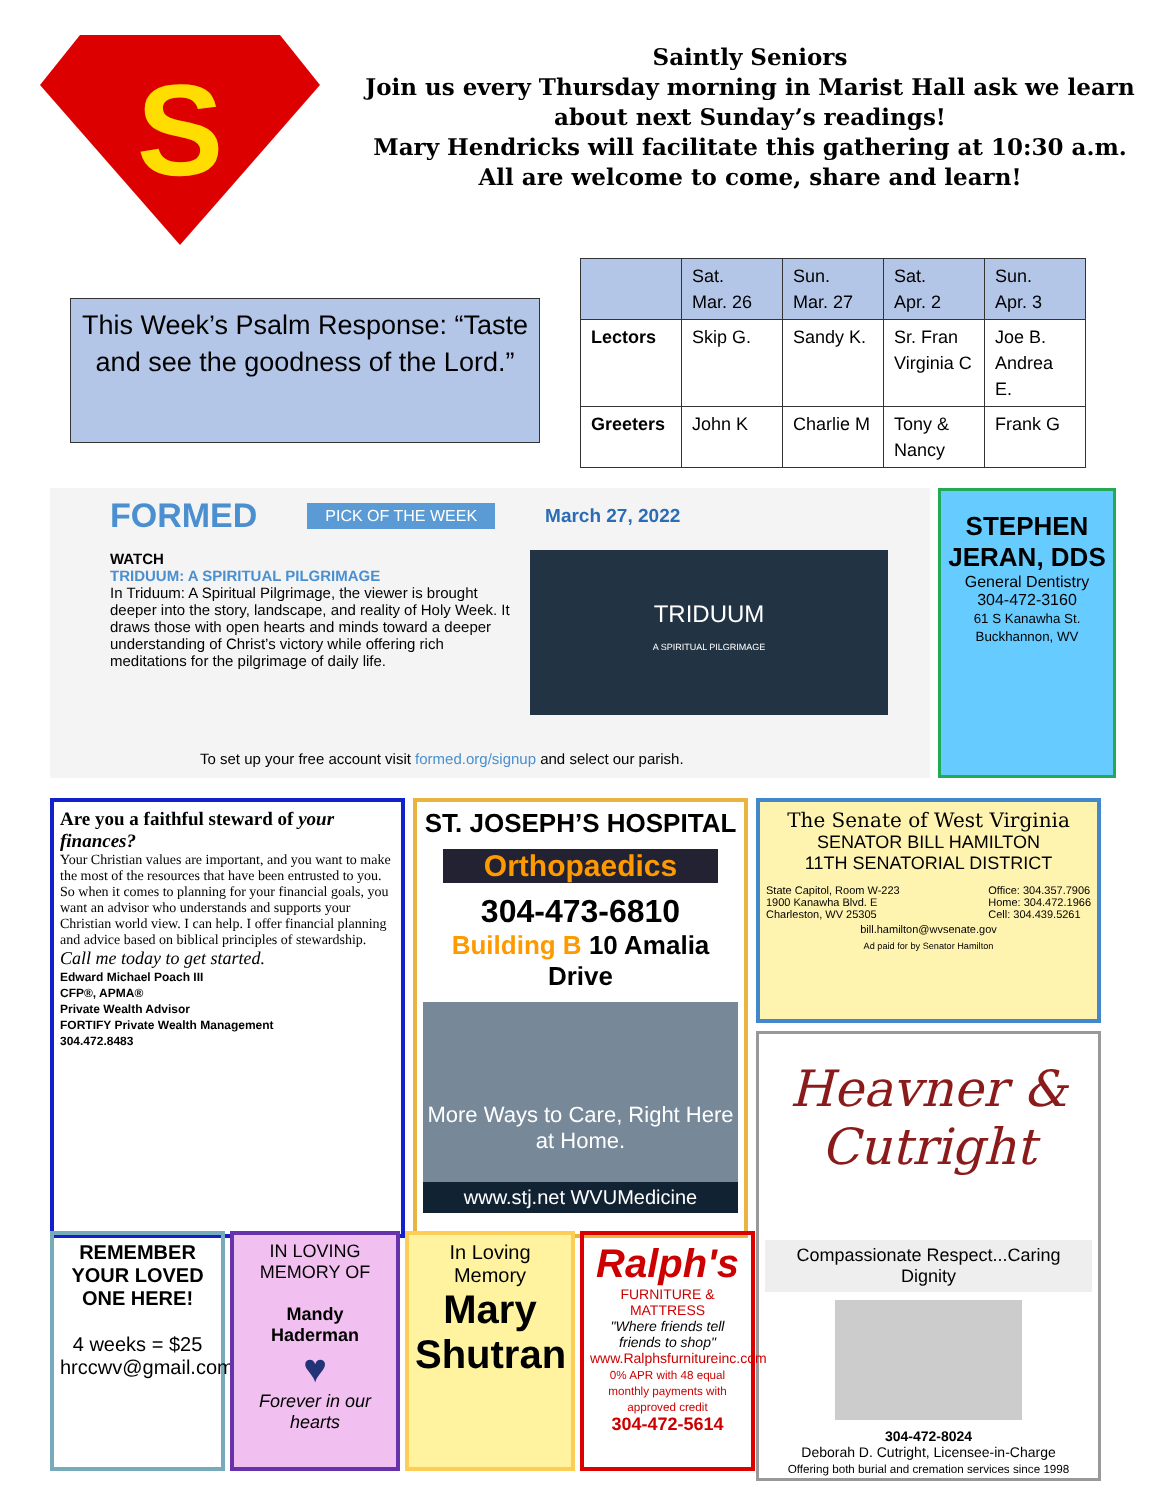S
Saintly Seniors
Join us every Thursday morning in Marist Hall ask we learn about next Sunday’s readings!
Mary Hendricks will facilitate this gathering at 10:30 a.m.
All are welcome to come, share and learn!
This Week’s Psalm Response: “Taste and see the goodness of the Lord.”
| | Sat. Mar. 26 | Sun. Mar. 27 | Sat. Apr. 2 | Sun. Apr. 3 |
| Lectors | Skip G. | Sandy K. | Sr. Fran Virginia C | Joe B. Andrea E. |
| Greeters | John K | Charlie M | Tony & Nancy | Frank G |
FORMED PICK OF THE WEEK March 27, 2022
WATCH
TRIDUUM: A SPIRITUAL PILGRIMAGE
In Triduum: A Spiritual Pilgrimage, the viewer is brought deeper into the story, landscape, and reality of Holy Week. It draws those with open hearts and minds toward a deeper understanding of Christ’s victory while offering rich meditations for the pilgrimage of daily life.
TRIDUUM
A SPIRITUAL PILGRIMAGE
To set up your free account visit formed.org/signup and select our parish.
STEPHEN JERAN, DDS
General Dentistry
304-472-3160
61 S Kanawha St.
Buckhannon, WV
Are you a faithful steward of your finances?
Your Christian values are important, and you want to make the most of the resources that have been entrusted to you. So when it comes to planning for your financial goals, you want an advisor who understands and supports your Christian world view. I can help. I offer financial planning and advice based on biblical principles of stewardship.
Call me today to get started.
Edward Michael Poach III
CFP®, APMA®
Private Wealth Advisor
FORTIFY Private Wealth Management
304.472.8483
ST. JOSEPH’S HOSPITAL
Orthopaedics
304-473-6810
Building B 10 Amalia Drive
More Ways to Care, Right Here at Home.
www.stj.net WVUMedicine
The Senate of West Virginia
SENATOR BILL HAMILTON
11TH SENATORIAL DISTRICT
State Capitol, Room W-223
1900 Kanawha Blvd. E
Charleston, WV 25305 Office: 304.357.7906
Home: 304.472.1966
Cell: 304.439.5261
bill.hamilton@wvsenate.gov
Ad paid for by Senator Hamilton
Heavner & Cutright
Compassionate Respect...Caring Dignity
304-472-8024
Deborah D. Cutright, Licensee-in-Charge
Offering both burial and cremation services since 1998
REMEMBER YOUR LOVED ONE HERE!
4 weeks = $25
hrccwv@gmail.com
IN LOVING MEMORY OF
Mandy Haderman
♥
Forever in our hearts
In Loving Memory
Mary Shutran
Ralph's
FURNITURE & MATTRESS
"Where friends tell friends to shop"
www.Ralphsfurnitureinc.com
0% APR with 48 equal monthly payments with approved credit
304-472-5614